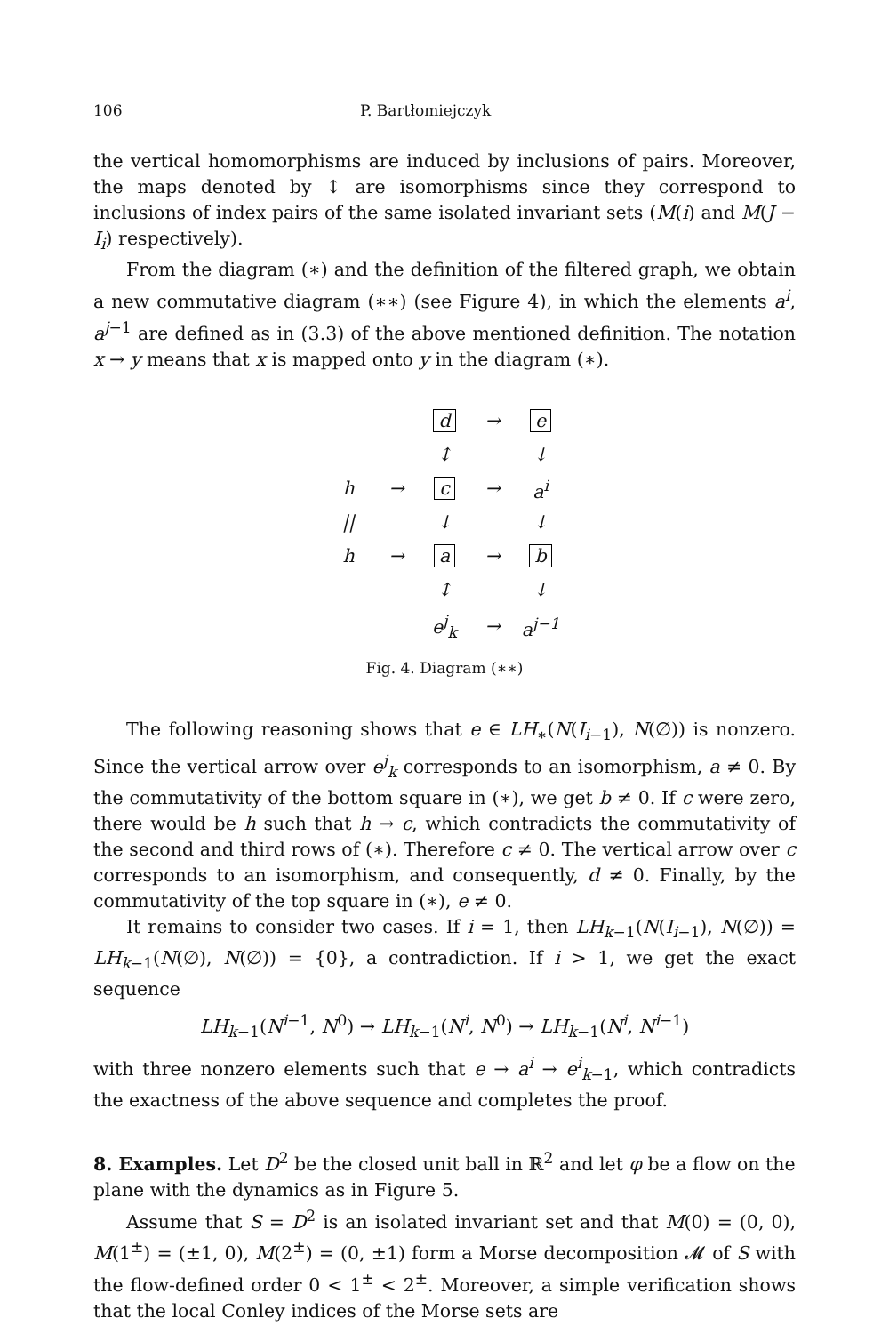106 P. Bartłomiejczyk
the vertical homomorphisms are induced by inclusions of pairs. Moreover, the maps denoted by ↕ are isomorphisms since they correspond to inclusions of index pairs of the same isolated invariant sets (M(i) and M(J − I<sub>i</sub>) respectively).
From the diagram (∗) and the definition of the filtered graph, we obtain a new commutative diagram (∗∗) (see Figure 4), in which the elements a<sup>i</sup>, a<sup>j−1</sup> are defined as in (3.3) of the above mentioned definition. The notation x → y means that x is mapped onto y in the diagram (∗).
| | | d | → | e |
| | | ↕ | | ↓ |
| h | → | c | → | a<sup>i</sup> |
| // | | ↓ | | ↓ |
| h | → | a | → | b |
| | | ↕ | | ↓ |
| | | e<sup>j</sup><sub>k</sub> | → | a<sup>j−1</sup> |
Fig. 4. Diagram (∗∗)
The following reasoning shows that e ∈ LH<sub>∗</sub>(N(I<sub>i−1</sub>), N(∅)) is nonzero. Since the vertical arrow over e<sup>j</sup><sub>k</sub> corresponds to an isomorphism, a ≠ 0. By the commutativity of the bottom square in (∗), we get b ≠ 0. If c were zero, there would be h such that h → c, which contradicts the commutativity of the second and third rows of (∗). Therefore c ≠ 0. The vertical arrow over c corresponds to an isomorphism, and consequently, d ≠ 0. Finally, by the commutativity of the top square in (∗), e ≠ 0.
It remains to consider two cases. If i = 1, then LH<sub>k−1</sub>(N(I<sub>i−1</sub>), N(∅)) = LH<sub>k−1</sub>(N(∅), N(∅)) = {0}, a contradiction. If i > 1, we get the exact sequence
LH<sub>k−1</sub>(N<sup>i−1</sup>, N<sup>0</sup>) → LH<sub>k−1</sub>(N<sup>i</sup>, N<sup>0</sup>) → LH<sub>k−1</sub>(N<sup>i</sup>, N<sup>i−1</sup>)
with three nonzero elements such that e → a<sup>i</sup> → e<sup>i</sup><sub>k−1</sub>, which contradicts the exactness of the above sequence and completes the proof.
8. Examples.
Let D<sup>2</sup> be the closed unit ball in ℝ<sup>2</sup> and let φ be a flow on the plane with the dynamics as in Figure 5.
Assume that S = D<sup>2</sup> is an isolated invariant set and that M(0) = (0, 0), M(1<sup>±</sup>) = (±1, 0), M(2<sup>±</sup>) = (0, ±1) form a Morse decomposition 𝓜 of S with the flow-defined order 0 < 1<sup>±</sup> < 2<sup>±</sup>. Moreover, a simple verification shows that the local Conley indices of the Morse sets are